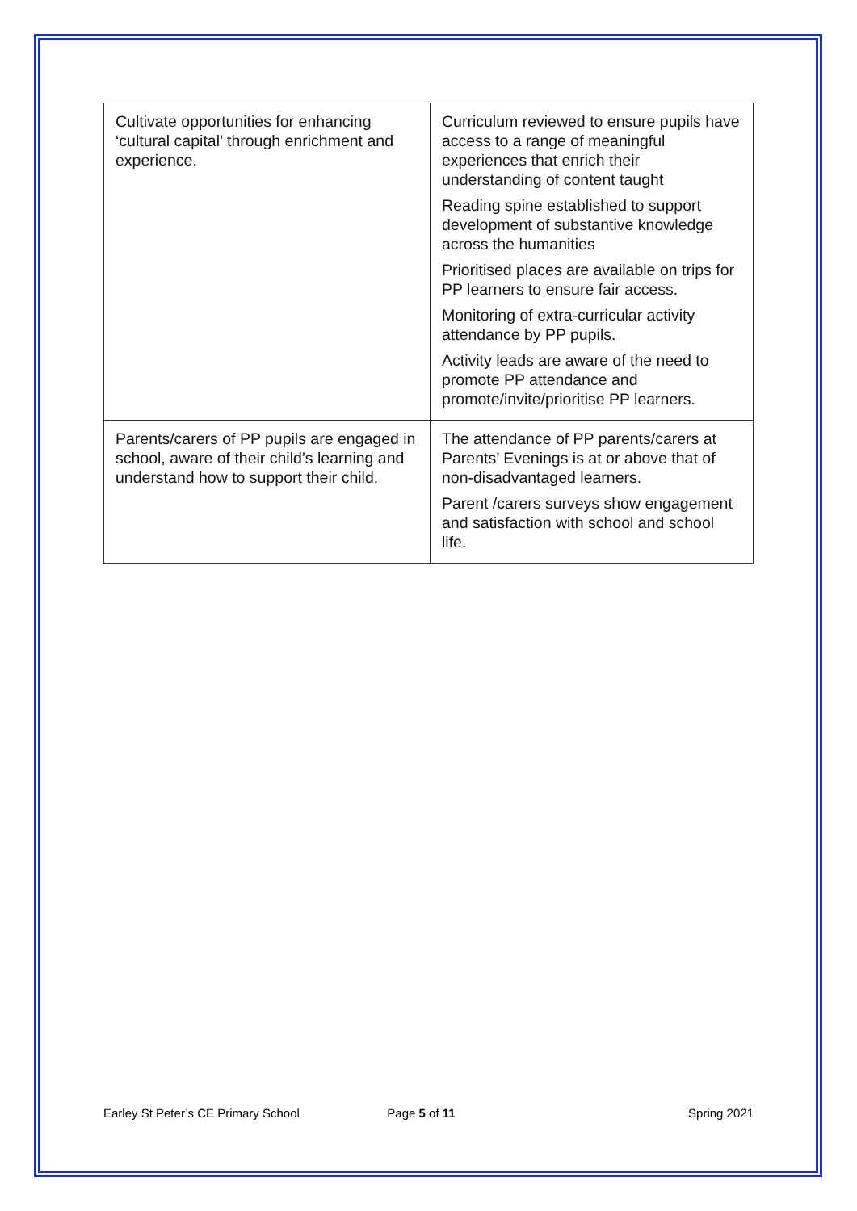| Cultivate opportunities for enhancing ‘cultural capital’ through enrichment and experience. | Curriculum reviewed to ensure pupils have access to a range of meaningful experiences that enrich their understanding of content taught Reading spine established to support development of substantive knowledge across the humanities Prioritised places are available on trips for PP learners to ensure fair access. Monitoring of extra-curricular activity attendance by PP pupils. Activity leads are aware of the need to promote PP attendance and promote/invite/prioritise PP learners. |
| Parents/carers of PP pupils are engaged in school, aware of their child’s learning and understand how to support their child. | The attendance of PP parents/carers at Parents’ Evenings is at or above that of non-disadvantaged learners. Parent /carers surveys show engagement and satisfaction with school and school life. |
Earley St Peter’s CE Primary School Page 5 of 11 Spring 2021